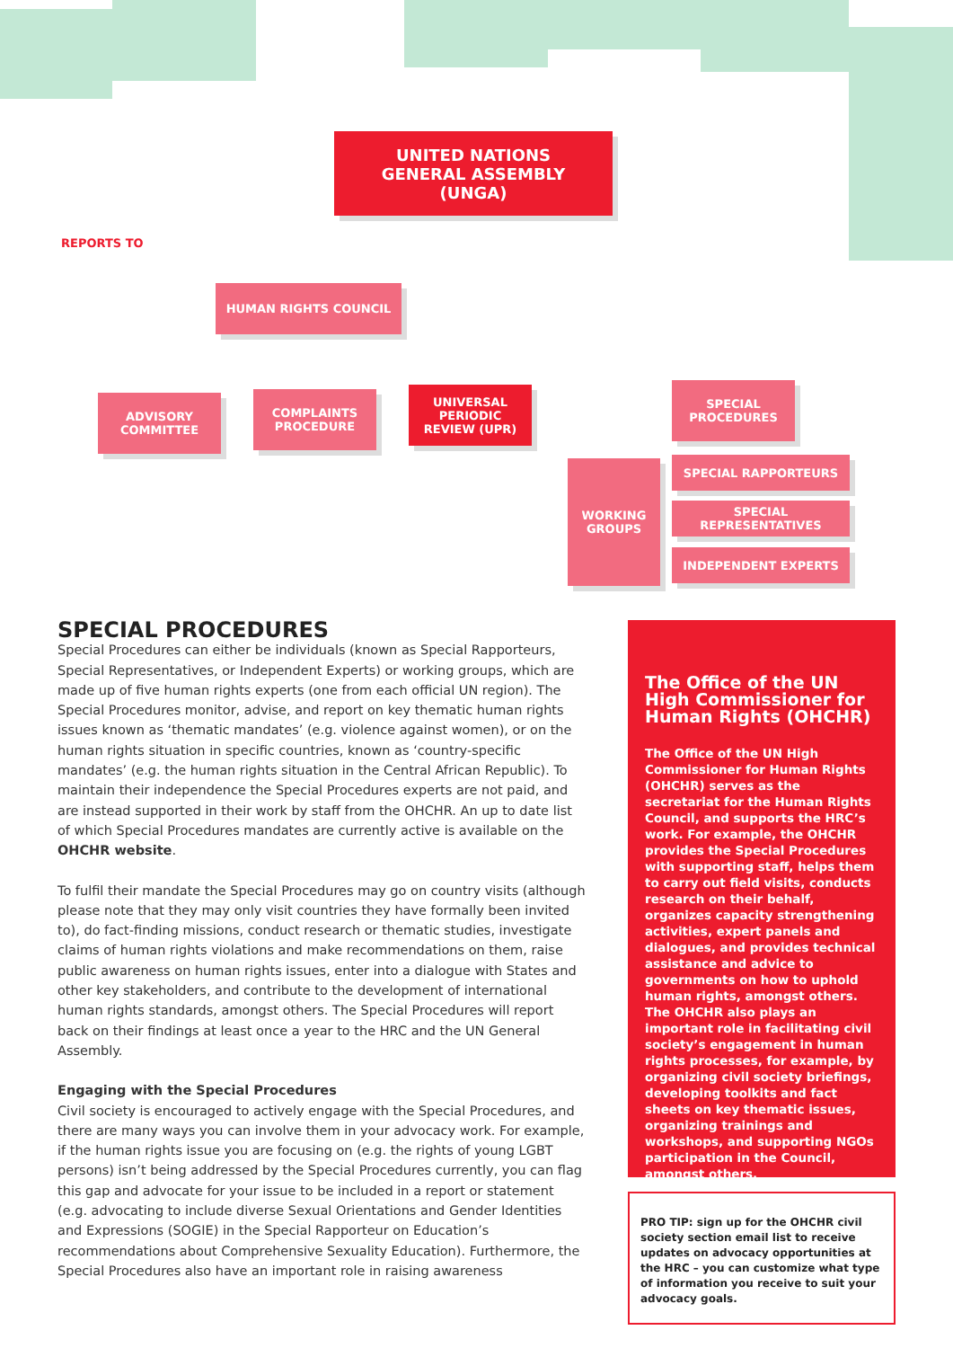UNITED NATIONS
GENERAL ASSEMBLY
(UNGA)
REPORTS TO
HUMAN RIGHTS COUNCIL
ADVISORY
COMMITTEE
COMPLAINTS
PROCEDURE
UNIVERSAL
PERIODIC
REVIEW (UPR)
SPECIAL
PROCEDURES
WORKING
GROUPS
SPECIAL RAPPORTEURS
SPECIAL REPRESENTATIVES
INDEPENDENT EXPERTS
SPECIAL PROCEDURES
Special Procedures can either be individuals (known as Special Rapporteurs, Special Representatives, or Independent Experts) or working groups, which are made up of five human rights experts (one from each official UN region). The Special Procedures monitor, advise, and report on key thematic human rights issues known as ‘thematic mandates’ (e.g. violence against women), or on the human rights situation in specific countries, known as ‘country-specific mandates’ (e.g. the human rights situation in the Central African Republic). To maintain their independence the Special Procedures experts are not paid, and are instead supported in their work by staff from the OHCHR. An up to date list of which Special Procedures mandates are currently active is available on the OHCHR website.
To fulfil their mandate the Special Procedures may go on country visits (although please note that they may only visit countries they have formally been invited to), do fact-finding missions, conduct research or thematic studies, investigate claims of human rights violations and make recommendations on them, raise public awareness on human rights issues, enter into a dialogue with States and other key stakeholders, and contribute to the development of international human rights standards, amongst others. The Special Procedures will report back on their findings at least once a year to the HRC and the UN General Assembly.
Engaging with the Special Procedures
Civil society is encouraged to actively engage with the Special Procedures, and there are many ways you can involve them in your advocacy work. For example, if the human rights issue you are focusing on (e.g. the rights of young LGBT persons) isn’t being addressed by the Special Procedures currently, you can flag this gap and advocate for your issue to be included in a report or statement (e.g. advocating to include diverse Sexual Orientations and Gender Identities and Expressions (SOGIE) in the Special Rapporteur on Education’s recommendations about Comprehensive Sexuality Education). Furthermore, the Special Procedures also have an important role in raising awareness
The Office of the UN High Commissioner for Human Rights (OHCHR)
The Office of the UN High Commissioner for Human Rights (OHCHR) serves as the secretariat for the Human Rights Council, and supports the HRC’s work. For example, the OHCHR provides the Special Procedures with supporting staff, helps them to carry out field visits, conducts research on their behalf, organizes capacity strengthening activities, expert panels and dialogues, and provides technical assistance and advice to governments on how to uphold human rights, amongst others. The OHCHR also plays an important role in facilitating civil society’s engagement in human rights processes, for example, by organizing civil society briefings, developing toolkits and fact sheets on key thematic issues, organizing trainings and workshops, and supporting NGOs participation in the Council, amongst others.
PRO TIP: sign up for the OHCHR civil society section email list to receive updates on advocacy opportunities at the HRC – you can customize what type of information you receive to suit your advocacy goals.